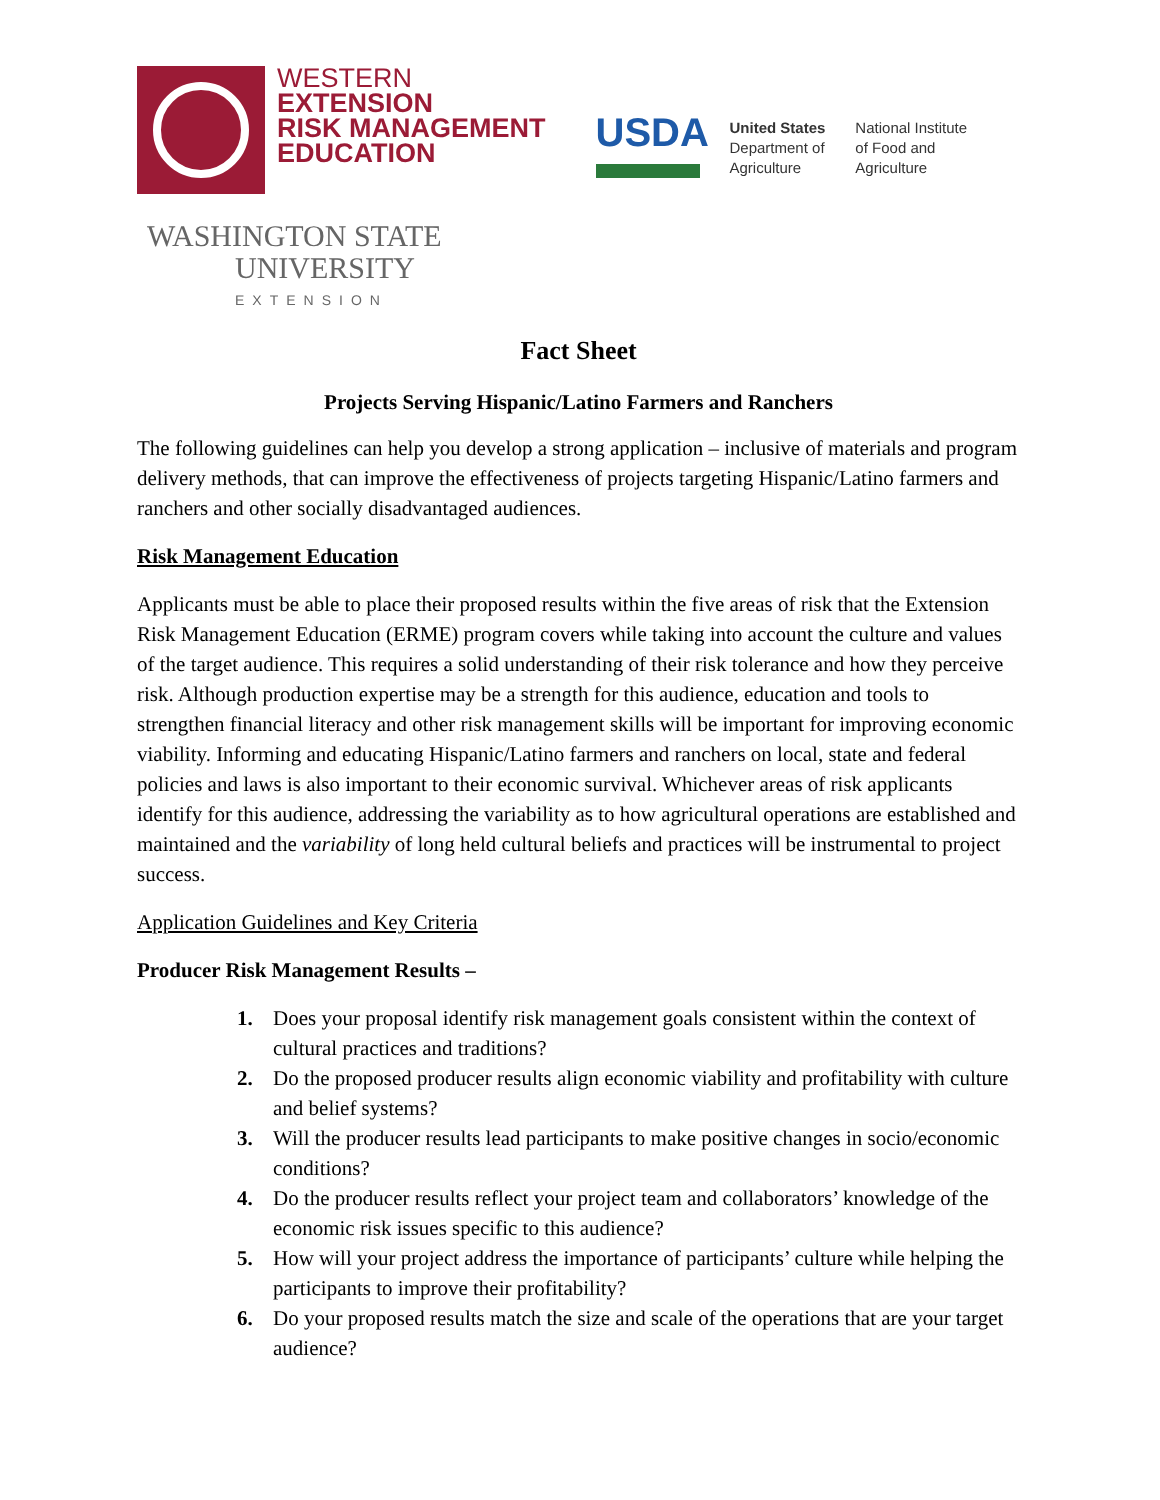WESTERN
EXTENSION
RISK MANAGEMENT
EDUCATION
USDA
United States
Department of
Agriculture
National Institute
of Food and
Agriculture
WASHINGTON STATE
UNIVERSITY
EXTENSION
Fact Sheet
Projects Serving Hispanic/Latino Farmers and Ranchers
The following guidelines can help you develop a strong application – inclusive of materials and program delivery methods, that can improve the effectiveness of projects targeting Hispanic/Latino farmers and ranchers and other socially disadvantaged audiences.
Risk Management Education
Applicants must be able to place their proposed results within the five areas of risk that the Extension Risk Management Education (ERME) program covers while taking into account the culture and values of the target audience. This requires a solid understanding of their risk tolerance and how they perceive risk. Although production expertise may be a strength for this audience, education and tools to strengthen financial literacy and other risk management skills will be important for improving economic viability. Informing and educating Hispanic/Latino farmers and ranchers on local, state and federal policies and laws is also important to their economic survival. Whichever areas of risk applicants identify for this audience, addressing the variability as to how agricultural operations are established and maintained and the variability of long held cultural beliefs and practices will be instrumental to project success.
Application Guidelines and Key Criteria
Producer Risk Management Results –
1. Does your proposal identify risk management goals consistent within the context of cultural practices and traditions?
2. Do the proposed producer results align economic viability and profitability with culture and belief systems?
3. Will the producer results lead participants to make positive changes in socio/economic conditions?
4. Do the producer results reflect your project team and collaborators’ knowledge of the economic risk issues specific to this audience?
5. How will your project address the importance of participants’ culture while helping the participants to improve their profitability?
6. Do your proposed results match the size and scale of the operations that are your target audience?